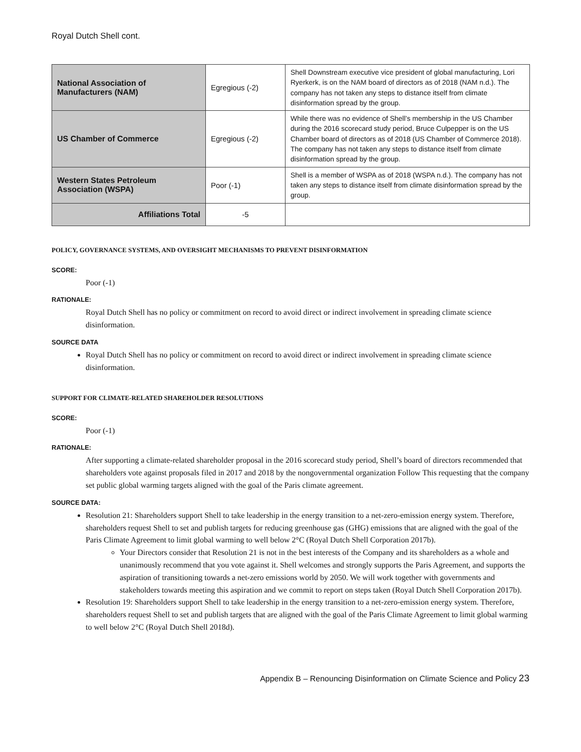Royal Dutch Shell cont.
| National Association of Manufacturers (NAM) | Egregious (-2) | Shell Downstream executive vice president of global manufacturing, Lori Ryerkerk, is on the NAM board of directors as of 2018 (NAM n.d.). The company has not taken any steps to distance itself from climate disinformation spread by the group. |
| US Chamber of Commerce | Egregious (-2) | While there was no evidence of Shell’s membership in the US Chamber during the 2016 scorecard study period, Bruce Culpepper is on the US Chamber board of directors as of 2018 (US Chamber of Commerce 2018). The company has not taken any steps to distance itself from climate disinformation spread by the group. |
| Western States Petroleum Association (WSPA) | Poor (-1) | Shell is a member of WSPA as of 2018 (WSPA n.d.). The company has not taken any steps to distance itself from climate disinformation spread by the group. |
| Affiliations Total | -5 | |
POLICY, GOVERNANCE SYSTEMS, AND OVERSIGHT MECHANISMS TO PREVENT DISINFORMATION
SCORE:
Poor (-1)
RATIONALE:
Royal Dutch Shell has no policy or commitment on record to avoid direct or indirect involvement in spreading climate science disinformation.
SOURCE DATA
Royal Dutch Shell has no policy or commitment on record to avoid direct or indirect involvement in spreading climate science disinformation.
SUPPORT FOR CLIMATE-RELATED SHAREHOLDER RESOLUTIONS
SCORE:
Poor (-1)
RATIONALE:
After supporting a climate-related shareholder proposal in the 2016 scorecard study period, Shell’s board of directors recommended that shareholders vote against proposals filed in 2017 and 2018 by the nongovernmental organization Follow This requesting that the company set public global warming targets aligned with the goal of the Paris climate agreement.
SOURCE DATA:
Resolution 21: Shareholders support Shell to take leadership in the energy transition to a net-zero-emission energy system. Therefore, shareholders request Shell to set and publish targets for reducing greenhouse gas (GHG) emissions that are aligned with the goal of the Paris Climate Agreement to limit global warming to well below 2°C (Royal Dutch Shell Corporation 2017b).
Your Directors consider that Resolution 21 is not in the best interests of the Company and its shareholders as a whole and unanimously recommend that you vote against it. Shell welcomes and strongly supports the Paris Agreement, and supports the aspiration of transitioning towards a net-zero emissions world by 2050. We will work together with governments and stakeholders towards meeting this aspiration and we commit to report on steps taken (Royal Dutch Shell Corporation 2017b).
Resolution 19: Shareholders support Shell to take leadership in the energy transition to a net-zero-emission energy system. Therefore, shareholders request Shell to set and publish targets that are aligned with the goal of the Paris Climate Agreement to limit global warming to well below 2°C (Royal Dutch Shell 2018d).
Appendix B – Renouncing Disinformation on Climate Science and Policy 23